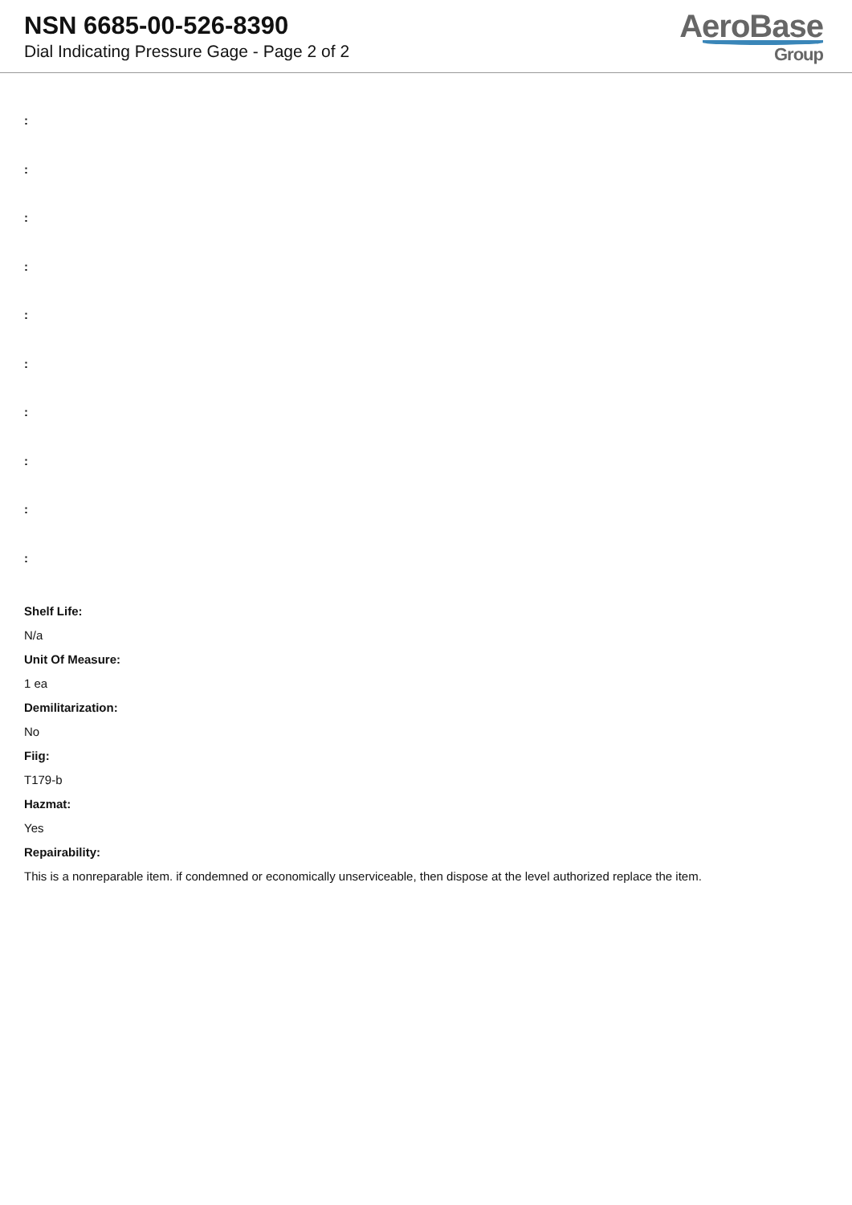NSN 6685-00-526-8390
Dial Indicating Pressure Gage - Page 2 of 2
AeroBase
Group
:
:
:
:
:
:
:
:
:
:
Shelf Life:
N/a
Unit Of Measure:
1 ea
Demilitarization:
No
Fiig:
T179-b
Hazmat:
Yes
Repairability:
This is a nonreparable item. if condemned or economically unserviceable, then dispose at the level authorized replace the item.